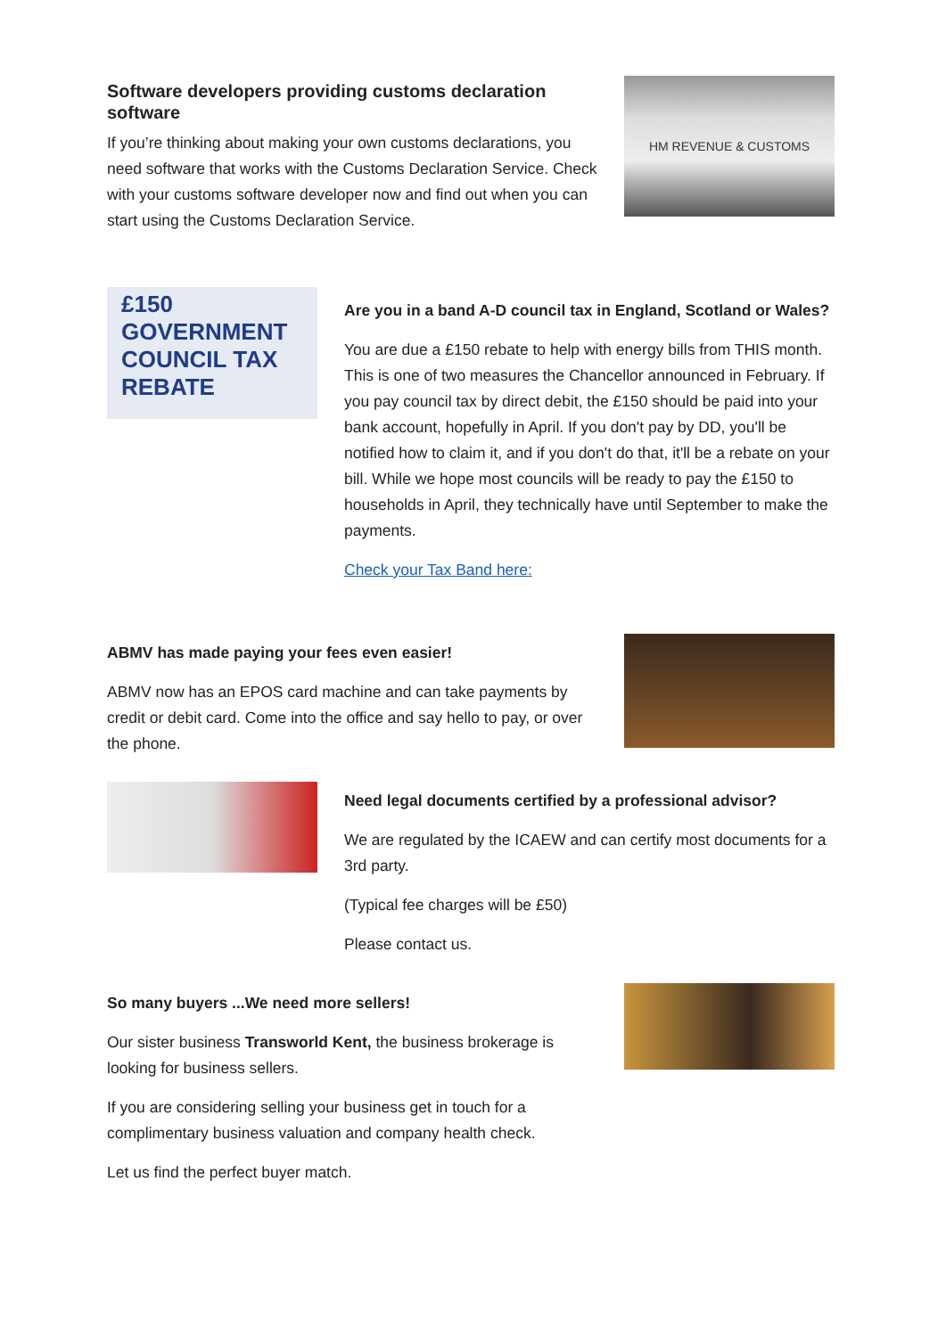Software developers providing customs declaration software
If you’re thinking about making your own customs declarations, you need software that works with the Customs Declaration Service. Check with your customs software developer now and find out when you can start using the Customs Declaration Service.
HM REVENUE & CUSTOMS
£150 GOVERNMENT COUNCIL TAX REBATE
Are you in a band A-D council tax in England, Scotland or Wales?
You are due a £150 rebate to help with energy bills from THIS month. This is one of two measures the Chancellor announced in February. If you pay council tax by direct debit, the £150 should be paid into your bank account, hopefully in April. If you don't pay by DD, you'll be notified how to claim it, and if you don't do that, it'll be a rebate on your bill. While we hope most councils will be ready to pay the £150 to households in April, they technically have until September to make the payments.
Check your Tax Band here:
ABMV has made paying your fees even easier!
ABMV now has an EPOS card machine and can take payments by credit or debit card. Come into the office and say hello to pay, or over the phone.
Need legal documents certified by a professional advisor?
We are regulated by the ICAEW and can certify most documents for a 3rd party.
(Typical fee charges will be £50)
Please contact us.
So many buyers ...We need more sellers!
Our sister business Transworld Kent, the business brokerage is looking for business sellers.
If you are considering selling your business get in touch for a complimentary business valuation and company health check.
Let us find the perfect buyer match.